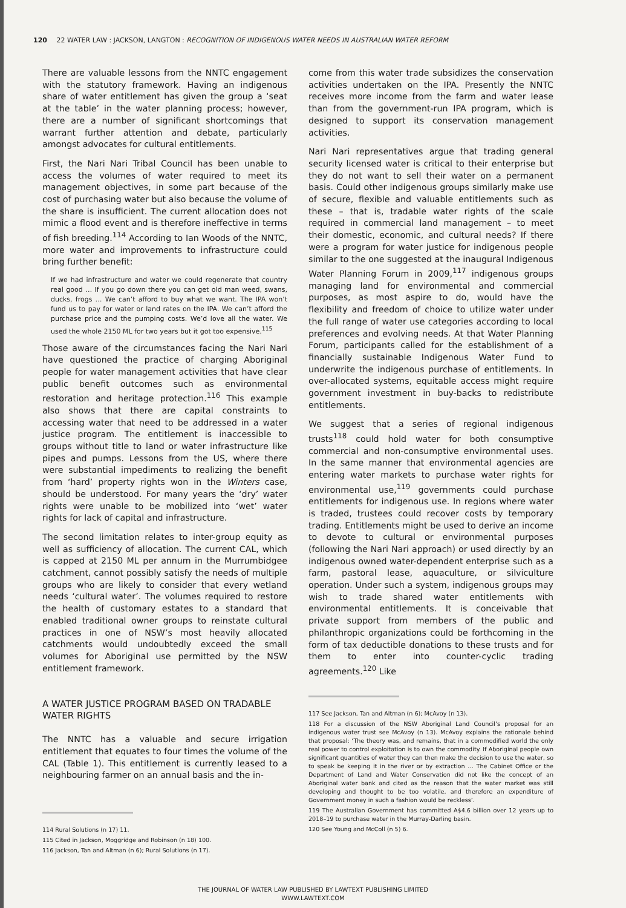120 22 WATER LAW : JACKSON, LANGTON : RECOGNITION OF INDIGENOUS WATER NEEDS IN AUSTRALIAN WATER REFORM
There are valuable lessons from the NNTC engagement with the statutory framework. Having an indigenous share of water entitlement has given the group a ‘seat at the table’ in the water planning process; however, there are a number of significant shortcomings that warrant further attention and debate, particularly amongst advocates for cultural entitlements.
First, the Nari Nari Tribal Council has been unable to access the volumes of water required to meet its management objectives, in some part because of the cost of purchasing water but also because the volume of the share is insufficient. The current allocation does not mimic a flood event and is therefore ineffective in terms of fish breeding.<sup>114</sup> According to Ian Woods of the NNTC, more water and improvements to infrastructure could bring further benefit:
If we had infrastructure and water we could regenerate that country real good … If you go down there you can get old man weed, swans, ducks, frogs … We can’t afford to buy what we want. The IPA won’t fund us to pay for water or land rates on the IPA. We can’t afford the purchase price and the pumping costs. We’d love all the water. We used the whole 2150 ML for two years but it got too expensive.<sup>115</sup>
Those aware of the circumstances facing the Nari Nari have questioned the practice of charging Aboriginal people for water management activities that have clear public benefit outcomes such as environmental restoration and heritage protection.<sup>116</sup> This example also shows that there are capital constraints to accessing water that need to be addressed in a water justice program. The entitlement is inaccessible to groups without title to land or water infrastructure like pipes and pumps. Lessons from the US, where there were substantial impediments to realizing the benefit from ‘hard’ property rights won in the Winters case, should be understood. For many years the ‘dry’ water rights were unable to be mobilized into ‘wet’ water rights for lack of capital and infrastructure.
The second limitation relates to inter-group equity as well as sufficiency of allocation. The current CAL, which is capped at 2150 ML per annum in the Murrumbidgee catchment, cannot possibly satisfy the needs of multiple groups who are likely to consider that every wetland needs ‘cultural water’. The volumes required to restore the health of customary estates to a standard that enabled traditional owner groups to reinstate cultural practices in one of NSW’s most heavily allocated catchments would undoubtedly exceed the small volumes for Aboriginal use permitted by the NSW entitlement framework.
A WATER JUSTICE PROGRAM BASED ON TRADABLE WATER RIGHTS
The NNTC has a valuable and secure irrigation entitlement that equates to four times the volume of the CAL (Table 1). This entitlement is currently leased to a neighbouring farmer on an annual basis and the in-
114 Rural Solutions (n 17) 11.
115 Cited in Jackson, Moggridge and Robinson (n 18) 100.
116 Jackson, Tan and Altman (n 6); Rural Solutions (n 17).
come from this water trade subsidizes the conservation activities undertaken on the IPA. Presently the NNTC receives more income from the farm and water lease than from the government-run IPA program, which is designed to support its conservation management activities.
Nari Nari representatives argue that trading general security licensed water is critical to their enterprise but they do not want to sell their water on a permanent basis. Could other indigenous groups similarly make use of secure, flexible and valuable entitlements such as these – that is, tradable water rights of the scale required in commercial land management – to meet their domestic, economic, and cultural needs? If there were a program for water justice for indigenous people similar to the one suggested at the inaugural Indigenous Water Planning Forum in 2009,<sup>117</sup> indigenous groups managing land for environmental and commercial purposes, as most aspire to do, would have the flexibility and freedom of choice to utilize water under the full range of water use categories according to local preferences and evolving needs. At that Water Planning Forum, participants called for the establishment of a financially sustainable Indigenous Water Fund to underwrite the indigenous purchase of entitlements. In over-allocated systems, equitable access might require government investment in buy-backs to redistribute entitlements.
We suggest that a series of regional indigenous trusts<sup>118</sup> could hold water for both consumptive commercial and non-consumptive environmental uses. In the same manner that environmental agencies are entering water markets to purchase water rights for environmental use,<sup>119</sup> governments could purchase entitlements for indigenous use. In regions where water is traded, trustees could recover costs by temporary trading. Entitlements might be used to derive an income to devote to cultural or environmental purposes (following the Nari Nari approach) or used directly by an indigenous owned water-dependent enterprise such as a farm, pastoral lease, aquaculture, or silviculture operation. Under such a system, indigenous groups may wish to trade shared water entitlements with environmental entitlements. It is conceivable that private support from members of the public and philanthropic organizations could be forthcoming in the form of tax deductible donations to these trusts and for them to enter into counter-cyclic trading agreements.<sup>120</sup> Like
117 See Jackson, Tan and Altman (n 6); McAvoy (n 13).
118 For a discussion of the NSW Aboriginal Land Council’s proposal for an indigenous water trust see McAvoy (n 13). McAvoy explains the rationale behind that proposal: ‘The theory was, and remains, that in a commodified world the only real power to control exploitation is to own the commodity. If Aboriginal people own significant quantities of water they can then make the decision to use the water, so to speak be keeping it in the river or by extraction … The Cabinet Office or the Department of Land and Water Conservation did not like the concept of an Aboriginal water bank and cited as the reason that the water market was still developing and thought to be too volatile, and therefore an expenditure of Government money in such a fashion would be reckless’.
119 The Australian Government has committed A$4.6 billion over 12 years up to 2018–19 to purchase water in the Murray-Darling basin.
120 See Young and McColl (n 5) 6.
THE JOURNAL OF WATER LAW PUBLISHED BY LAWTEXT PUBLISHING LIMITED
WWW.LAWTEXT.COM